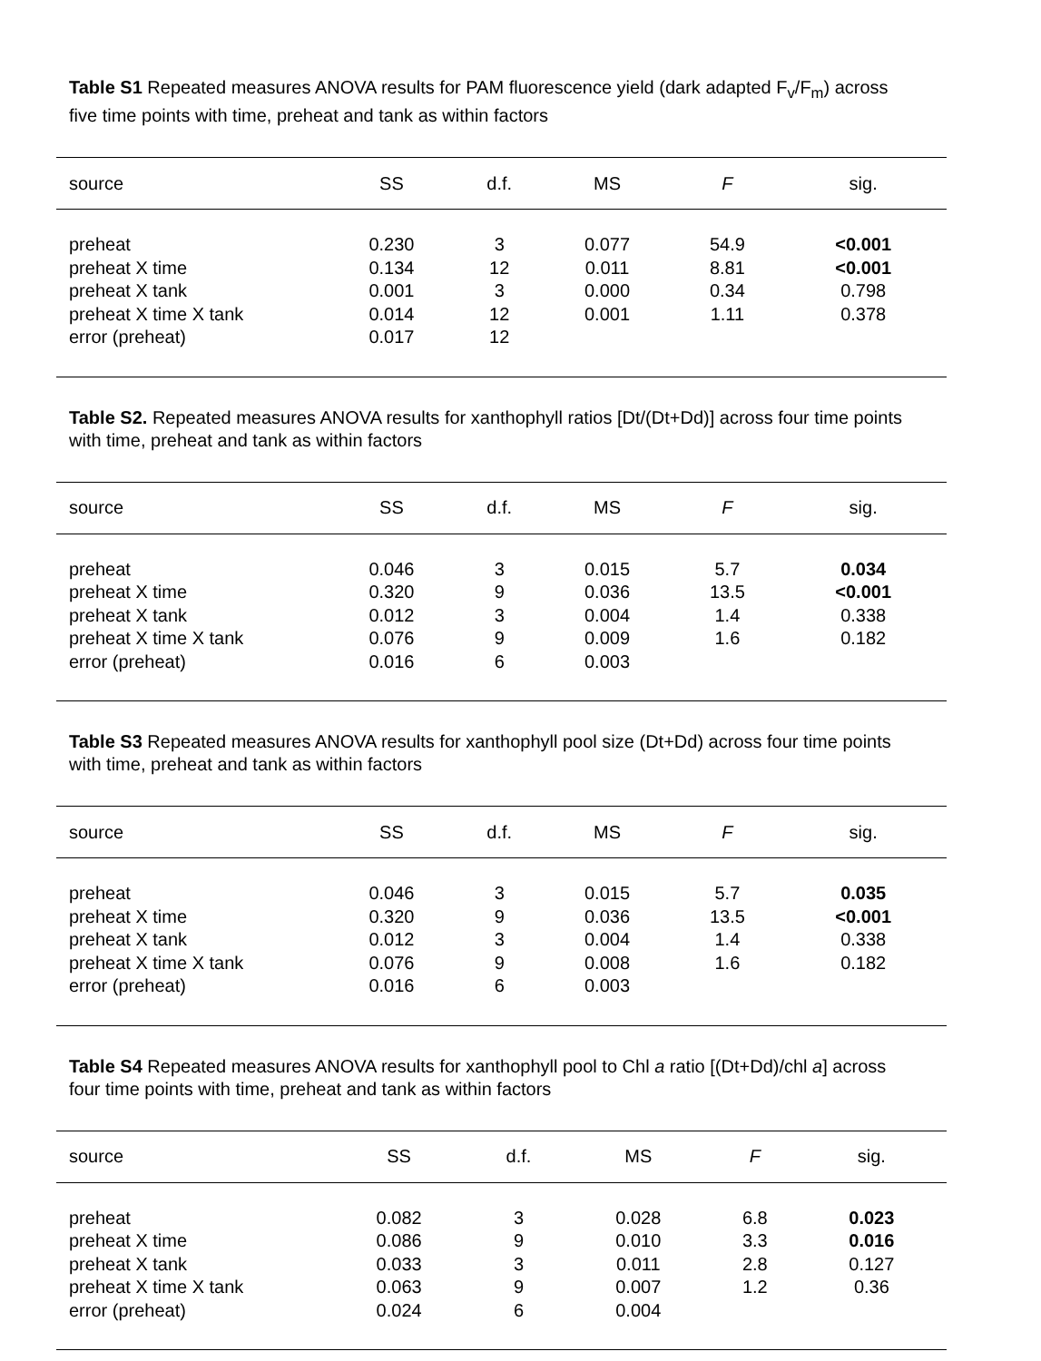Table S1 Repeated measures ANOVA results for PAM fluorescence yield (dark adapted F<sub>v</sub>/F<sub>m</sub>) across five time points with time, preheat and tank as within factors
| source | SS | d.f. | MS | F | sig. |
| --- | --- | --- | --- | --- | --- |
| preheat | 0.230 | 3 | 0.077 | 54.9 | <0.001 |
| preheat X time | 0.134 | 12 | 0.011 | 8.81 | <0.001 |
| preheat X tank | 0.001 | 3 | 0.000 | 0.34 | 0.798 |
| preheat X time X tank | 0.014 | 12 | 0.001 | 1.11 | 0.378 |
| error (preheat) | 0.017 | 12 | | | |
Table S2. Repeated measures ANOVA results for xanthophyll ratios [Dt/(Dt+Dd)] across four time points with time, preheat and tank as within factors
| source | SS | d.f. | MS | F | sig. |
| --- | --- | --- | --- | --- | --- |
| preheat | 0.046 | 3 | 0.015 | 5.7 | 0.034 |
| preheat X time | 0.320 | 9 | 0.036 | 13.5 | <0.001 |
| preheat X tank | 0.012 | 3 | 0.004 | 1.4 | 0.338 |
| preheat X time X tank | 0.076 | 9 | 0.009 | 1.6 | 0.182 |
| error (preheat) | 0.016 | 6 | 0.003 | | |
Table S3 Repeated measures ANOVA results for xanthophyll pool size (Dt+Dd) across four time points with time, preheat and tank as within factors
| source | SS | d.f. | MS | F | sig. |
| --- | --- | --- | --- | --- | --- |
| preheat | 0.046 | 3 | 0.015 | 5.7 | 0.035 |
| preheat X time | 0.320 | 9 | 0.036 | 13.5 | <0.001 |
| preheat X tank | 0.012 | 3 | 0.004 | 1.4 | 0.338 |
| preheat X time X tank | 0.076 | 9 | 0.008 | 1.6 | 0.182 |
| error (preheat) | 0.016 | 6 | 0.003 | | |
Table S4 Repeated measures ANOVA results for xanthophyll pool to Chl a ratio [(Dt+Dd)/chl a] across four time points with time, preheat and tank as within factors
| source | SS | d.f. | MS | F | sig. |
| --- | --- | --- | --- | --- | --- |
| preheat | 0.082 | 3 | 0.028 | 6.8 | 0.023 |
| preheat X time | 0.086 | 9 | 0.010 | 3.3 | 0.016 |
| preheat X tank | 0.033 | 3 | 0.011 | 2.8 | 0.127 |
| preheat X time X tank | 0.063 | 9 | 0.007 | 1.2 | 0.36 |
| error (preheat) | 0.024 | 6 | 0.004 | | |